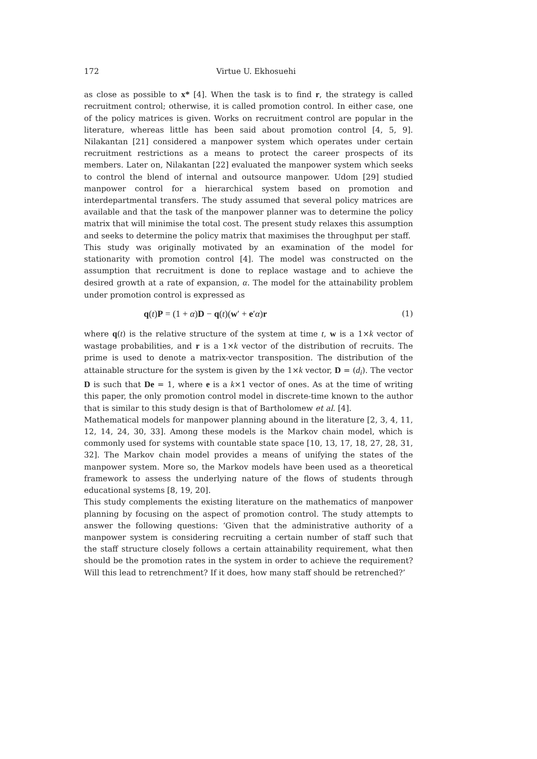172 Virtue U. Ekhosuehi
as close as possible to x* [4]. When the task is to find r, the strategy is called recruitment control; otherwise, it is called promotion control. In either case, one of the policy matrices is given. Works on recruitment control are popular in the literature, whereas little has been said about promotion control [4, 5, 9]. Nilakantan [21] considered a manpower system which operates under certain recruitment restrictions as a means to protect the career prospects of its members. Later on, Nilakantan [22] evaluated the manpower system which seeks to control the blend of internal and outsource manpower. Udom [29] studied manpower control for a hierarchical system based on promotion and interdepartmental transfers. The study assumed that several policy matrices are available and that the task of the manpower planner was to determine the policy matrix that will minimise the total cost. The present study relaxes this assumption and seeks to determine the policy matrix that maximises the throughput per staff.
This study was originally motivated by an examination of the model for stationarity with promotion control [4]. The model was constructed on the assumption that recruitment is done to replace wastage and to achieve the desired growth at a rate of expansion, α. The model for the attainability problem under promotion control is expressed as
q(t)P = (1 + α)D − q(t)(w′ + e′α)r (1)
where q(t) is the relative structure of the system at time t, w is a 1×k vector of wastage probabilities, and r is a 1×k vector of the distribution of recruits. The prime is used to denote a matrix-vector transposition. The distribution of the attainable structure for the system is given by the 1×k vector, D = (d<sub>i</sub>). The vector D is such that De = 1, where e is a k×1 vector of ones. As at the time of writing this paper, the only promotion control model in discrete-time known to the author that is similar to this study design is that of Bartholomew et al. [4].
Mathematical models for manpower planning abound in the literature [2, 3, 4, 11, 12, 14, 24, 30, 33]. Among these models is the Markov chain model, which is commonly used for systems with countable state space [10, 13, 17, 18, 27, 28, 31, 32]. The Markov chain model provides a means of unifying the states of the manpower system. More so, the Markov models have been used as a theoretical framework to assess the underlying nature of the flows of students through educational systems [8, 19, 20].
This study complements the existing literature on the mathematics of manpower planning by focusing on the aspect of promotion control. The study attempts to answer the following questions: ‘Given that the administrative authority of a manpower system is considering recruiting a certain number of staff such that the staff structure closely follows a certain attainability requirement, what then should be the promotion rates in the system in order to achieve the requirement? Will this lead to retrenchment? If it does, how many staff should be retrenched?’